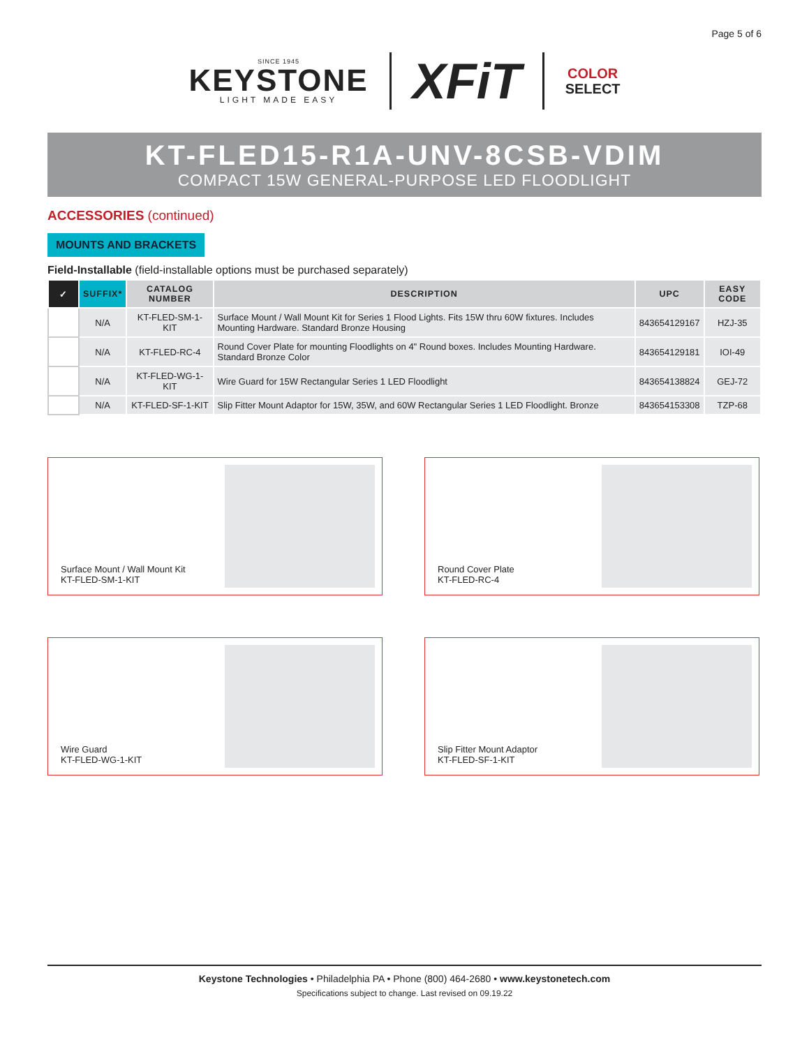Page 5 of 6
SINCE 1945
KEYSTONE
LIGHT MADE EASY
XFiT
COLOR
SELECT
KT-FLED15-R1A-UNV-8CSB-VDIM
COMPACT 15W GENERAL-PURPOSE LED FLOODLIGHT
ACCESSORIES (continued)
MOUNTS AND BRACKETS
Field-Installable (field-installable options must be purchased separately)
| ✓ | SUFFIX* | CATALOG NUMBER | DESCRIPTION | UPC | EASY CODE |
| --- | --- | --- | --- | --- | --- |
| | N/A | KT-FLED-SM-1-KIT | Surface Mount / Wall Mount Kit for Series 1 Flood Lights. Fits 15W thru 60W fixtures. Includes Mounting Hardware. Standard Bronze Housing | 843654129167 | HZJ-35 |
| | N/A | KT-FLED-RC-4 | Round Cover Plate for mounting Floodlights on 4" Round boxes. Includes Mounting Hardware. Standard Bronze Color | 843654129181 | IOI-49 |
| | N/A | KT-FLED-WG-1-KIT | Wire Guard for 15W Rectangular Series 1 LED Floodlight | 843654138824 | GEJ-72 |
| | N/A | KT-FLED-SF-1-KIT | Slip Fitter Mount Adaptor for 15W, 35W, and 60W Rectangular Series 1 LED Floodlight. Bronze | 843654153308 | TZP-68 |
Surface Mount / Wall Mount Kit
KT-FLED-SM-1-KIT
Round Cover Plate
KT-FLED-RC-4
Wire Guard
KT-FLED-WG-1-KIT
Slip Fitter Mount Adaptor
KT-FLED-SF-1-KIT
Keystone Technologies • Philadelphia PA • Phone (800) 464-2680 • www.keystonetech.com
Specifications subject to change. Last revised on 09.19.22